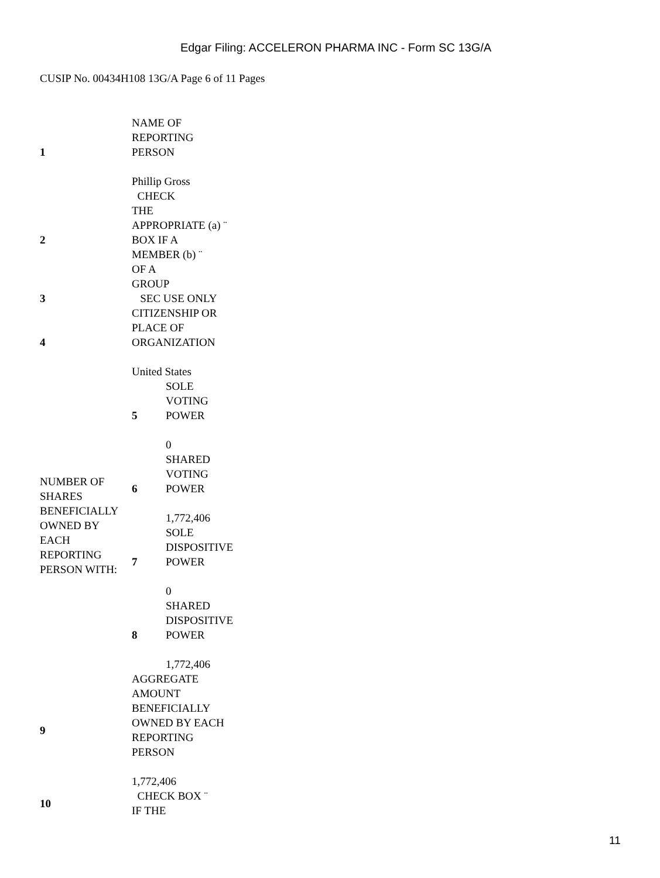Edgar Filing: ACCELERON PHARMA INC - Form SC 13G/A
CUSIP No. 00434H108 13G/A Page 6 of 11 Pages
| 1 | NAME OF REPORTING PERSON Phillip Gross | |
| 2 | CHECK THE APPROPRIATE (a) ¨ BOX IF A MEMBER (b) ¨ OF A GROUP | |
| 3 | SEC USE ONLY | |
| 4 | CITIZENSHIP OR PLACE OF ORGANIZATION United States | |
| NUMBER OF SHARES BENEFICIALLY OWNED BY EACH REPORTING PERSON WITH: | 5 | SOLE VOTING POWER 0 |
| | 6 | SHARED VOTING POWER 1,772,406 |
| | 7 | SOLE DISPOSITIVE POWER 0 |
| | 8 | SHARED DISPOSITIVE POWER 1,772,406 |
| 9 | AGGREGATE AMOUNT BENEFICIALLY OWNED BY EACH REPORTING PERSON 1,772,406 | |
| 10 | CHECK BOX ¨ IF THE | |
11